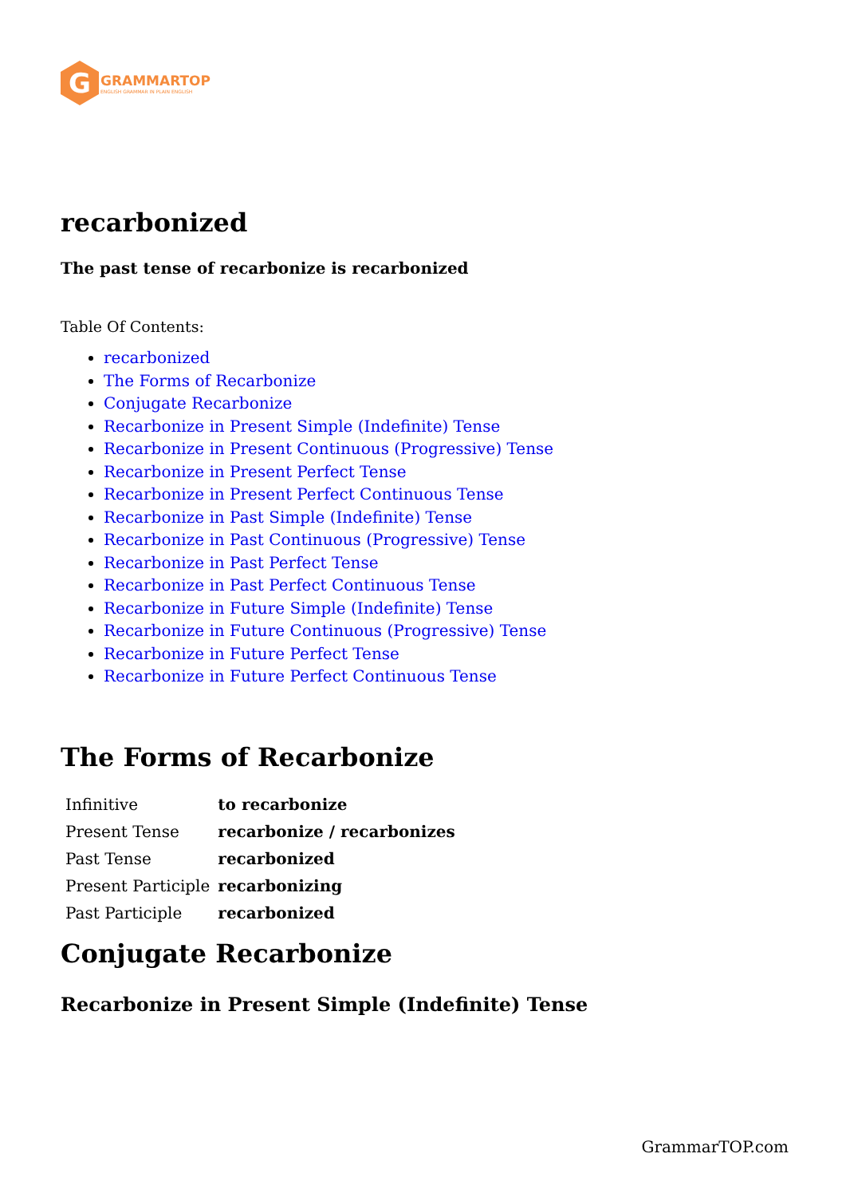G
GRAMMARTOP
ENGLISH GRAMMAR IN PLAIN ENGLISH
recarbonized
The past tense of recarbonize is recarbonized
Table Of Contents:
recarbonized
The Forms of Recarbonize
Conjugate Recarbonize
Recarbonize in Present Simple (Indefinite) Tense
Recarbonize in Present Continuous (Progressive) Tense
Recarbonize in Present Perfect Tense
Recarbonize in Present Perfect Continuous Tense
Recarbonize in Past Simple (Indefinite) Tense
Recarbonize in Past Continuous (Progressive) Tense
Recarbonize in Past Perfect Tense
Recarbonize in Past Perfect Continuous Tense
Recarbonize in Future Simple (Indefinite) Tense
Recarbonize in Future Continuous (Progressive) Tense
Recarbonize in Future Perfect Tense
Recarbonize in Future Perfect Continuous Tense
The Forms of Recarbonize
| Infinitive | to recarbonize |
| Present Tense | recarbonize / recarbonizes |
| Past Tense | recarbonized |
| Present Participle | recarbonizing |
| Past Participle | recarbonized |
Conjugate Recarbonize
Recarbonize in Present Simple (Indefinite) Tense
GrammarTOP.com